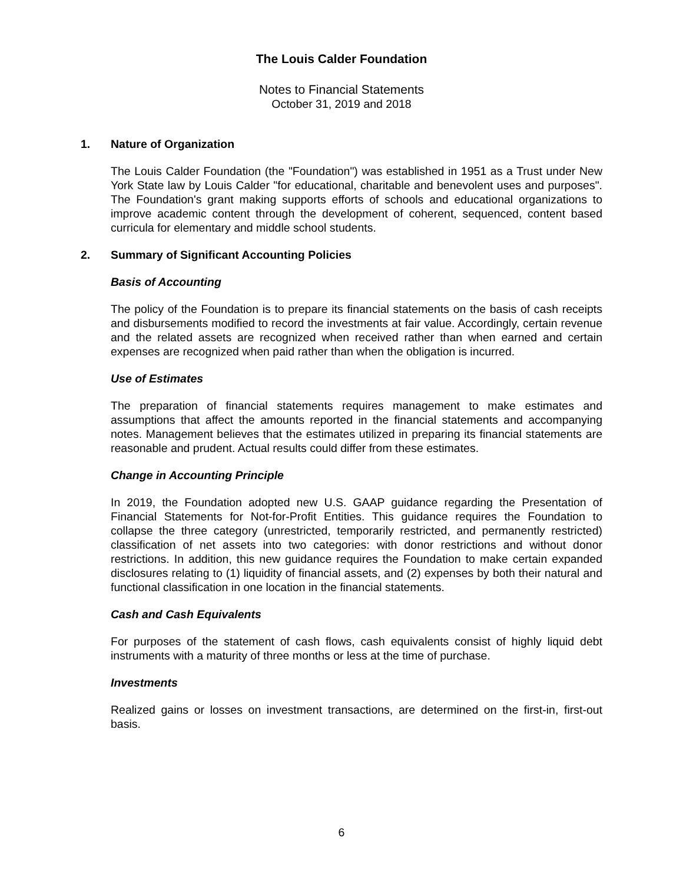The Louis Calder Foundation
Notes to Financial Statements
October 31, 2019 and 2018
1. Nature of Organization
The Louis Calder Foundation (the "Foundation") was established in 1951 as a Trust under New York State law by Louis Calder "for educational, charitable and benevolent uses and purposes". The Foundation's grant making supports efforts of schools and educational organizations to improve academic content through the development of coherent, sequenced, content based curricula for elementary and middle school students.
2. Summary of Significant Accounting Policies
Basis of Accounting
The policy of the Foundation is to prepare its financial statements on the basis of cash receipts and disbursements modified to record the investments at fair value. Accordingly, certain revenue and the related assets are recognized when received rather than when earned and certain expenses are recognized when paid rather than when the obligation is incurred.
Use of Estimates
The preparation of financial statements requires management to make estimates and assumptions that affect the amounts reported in the financial statements and accompanying notes. Management believes that the estimates utilized in preparing its financial statements are reasonable and prudent. Actual results could differ from these estimates.
Change in Accounting Principle
In 2019, the Foundation adopted new U.S. GAAP guidance regarding the Presentation of Financial Statements for Not-for-Profit Entities. This guidance requires the Foundation to collapse the three category (unrestricted, temporarily restricted, and permanently restricted) classification of net assets into two categories: with donor restrictions and without donor restrictions. In addition, this new guidance requires the Foundation to make certain expanded disclosures relating to (1) liquidity of financial assets, and (2) expenses by both their natural and functional classification in one location in the financial statements.
Cash and Cash Equivalents
For purposes of the statement of cash flows, cash equivalents consist of highly liquid debt instruments with a maturity of three months or less at the time of purchase.
Investments
Realized gains or losses on investment transactions, are determined on the first-in, first-out basis.
6